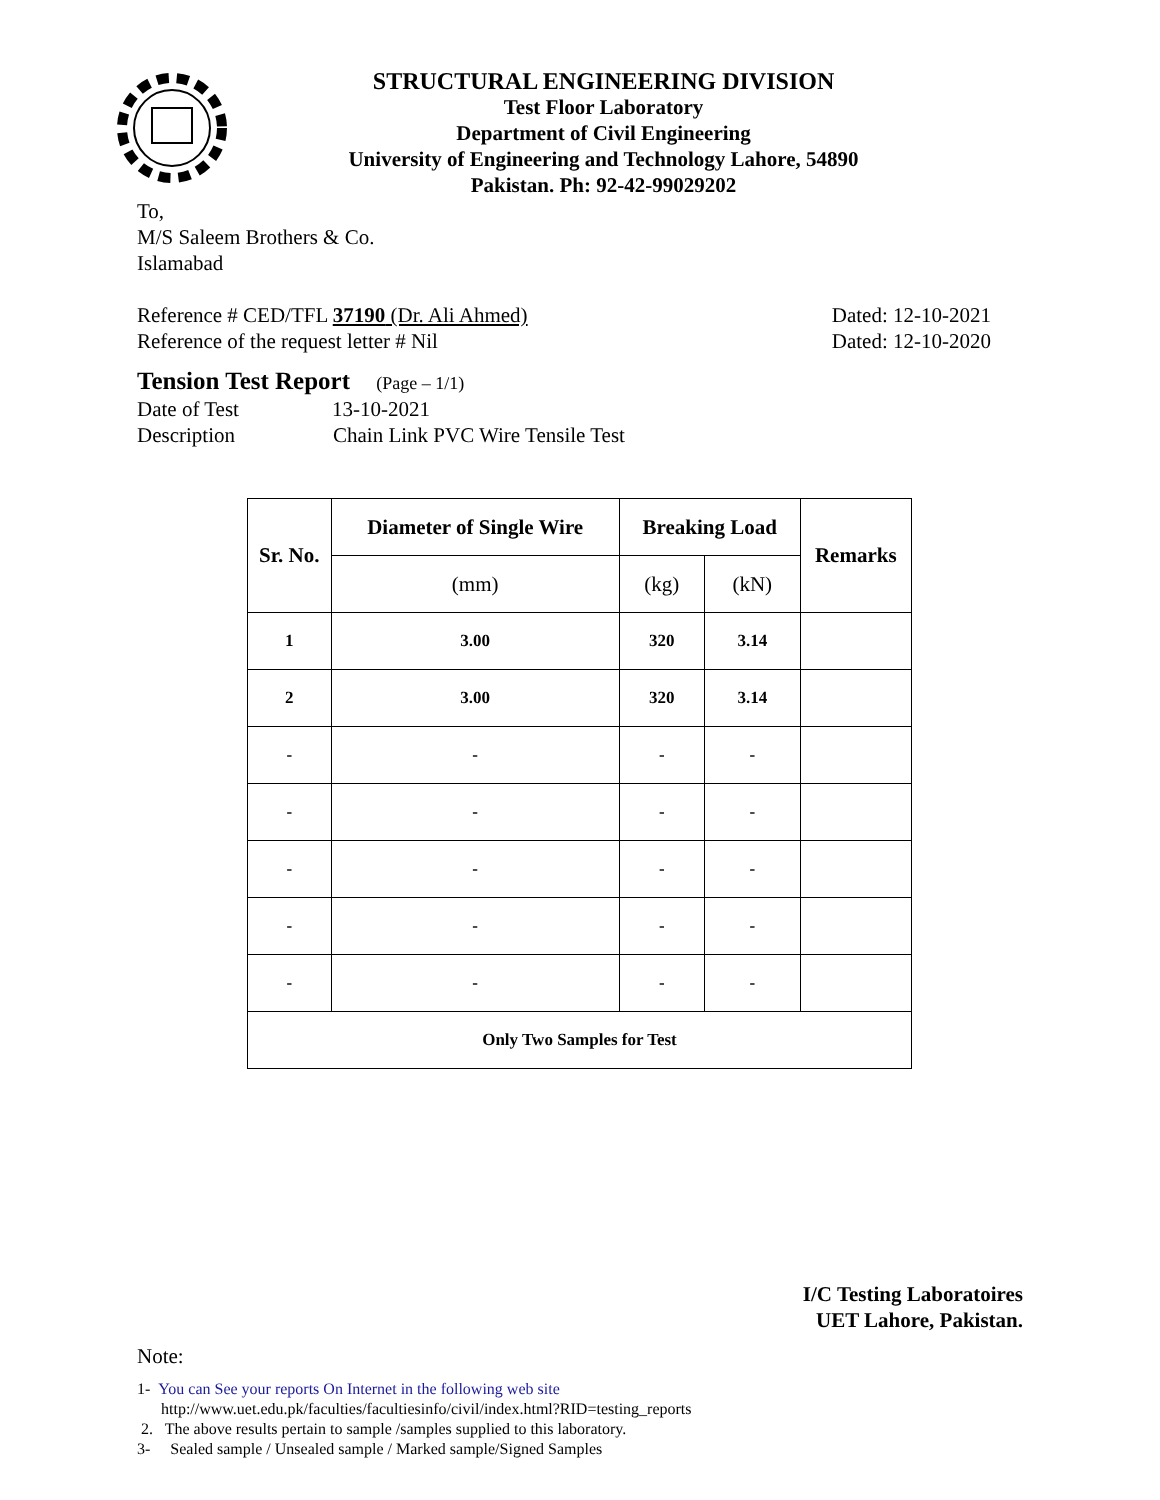STRUCTURAL ENGINEERING DIVISION
Test Floor Laboratory
Department of Civil Engineering
University of Engineering and Technology Lahore, 54890
Pakistan. Ph: 92-42-99029202
To,
M/S Saleem Brothers & Co.
Islamabad
Reference # CED/TFL 37190 (Dr. Ali Ahmed) Dated: 12-10-2021
Reference of the request letter # Nil Dated: 12-10-2020
Tension Test Report (Page – 1/1)
Date of Test 13-10-2021
Description Chain Link PVC Wire Tensile Test
| Sr. No. | Diameter of Single Wire | Breaking Load | | Remarks |
| --- | --- | --- | --- | --- |
| | (mm) | (kg) | (kN) | |
| 1 | 3.00 | 320 | 3.14 | |
| 2 | 3.00 | 320 | 3.14 | |
| - | - | - | - | |
| - | - | - | - | |
| - | - | - | - | |
| - | - | - | - | |
| - | - | - | - | |
| Only Two Samples for Test | | | | |
I/C Testing Laboratoires
UET Lahore, Pakistan.
Note:
1- You can See your reports On Internet in the following web site
http://www.uet.edu.pk/faculties/facultiesinfo/civil/index.html?RID=testing_reports
2. The above results pertain to sample /samples supplied to this laboratory.
3- Sealed sample / Unsealed sample / Marked sample/Signed Samples